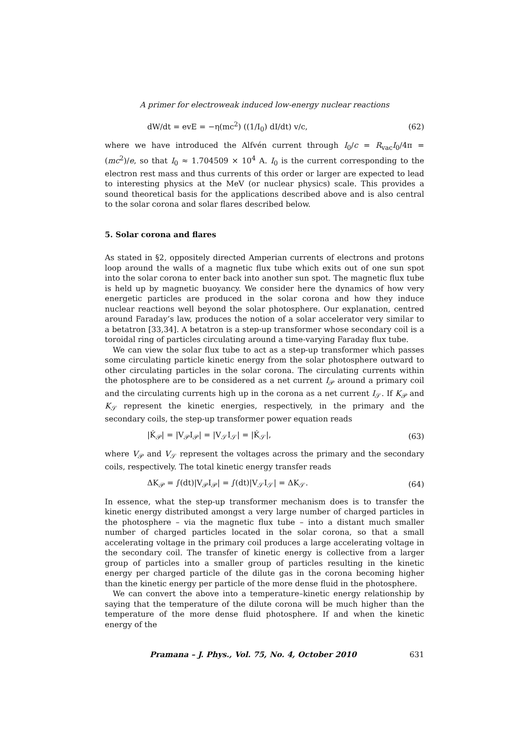A primer for electroweak induced low-energy nuclear reactions
dW/dt = evE = −η(mc<sup>2</sup>) ((1/I<sub>0</sub>) dI/dt) v/c, (62)
where we have introduced the Alfvén current through I<sub>0</sub>/c = R<sub>vac</sub>I<sub>0</sub>/4π = (mc<sup>2</sup>)/e, so that I<sub>0</sub> ≈ 1.704509 × 10<sup>4</sup> A. I<sub>0</sub> is the current corresponding to the electron rest mass and thus currents of this order or larger are expected to lead to interesting physics at the MeV (or nuclear physics) scale. This provides a sound theoretical basis for the applications described above and is also central to the solar corona and solar flares described below.
5. Solar corona and flares
As stated in §2, oppositely directed Amperian currents of electrons and protons loop around the walls of a magnetic flux tube which exits out of one sun spot into the solar corona to enter back into another sun spot. The magnetic flux tube is held up by magnetic buoyancy. We consider here the dynamics of how very energetic particles are produced in the solar corona and how they induce nuclear reactions well beyond the solar photosphere. Our explanation, centred around Faraday’s law, produces the notion of a solar accelerator very similar to a betatron [33,34]. A betatron is a step-up transformer whose secondary coil is a toroidal ring of particles circulating around a time-varying Faraday flux tube.
We can view the solar flux tube to act as a step-up transformer which passes some circulating particle kinetic energy from the solar photosphere outward to other circulating particles in the solar corona. The circulating currents within the photosphere are to be considered as a net current I<sub>𝒫</sub> around a primary coil and the circulating currents high up in the corona as a net current I<sub>𝒮</sub>. If K<sub>𝒫</sub> and K<sub>𝒮</sub> represent the kinetic energies, respectively, in the primary and the secondary coils, the step-up transformer power equation reads
|K̇<sub>𝒫</sub>| = |V<sub>𝒫</sub>I<sub>𝒫</sub>| = |V<sub>𝒮</sub>I<sub>𝒮</sub>| = |K̇<sub>𝒮</sub>|, (63)
where V<sub>𝒫</sub> and V<sub>𝒮</sub> represent the voltages across the primary and the secondary coils, respectively. The total kinetic energy transfer reads
ΔK<sub>𝒫</sub> = ∫(dt)|V<sub>𝒫</sub>I<sub>𝒫</sub>| = ∫(dt)|V<sub>𝒮</sub>I<sub>𝒮</sub>| = ΔK<sub>𝒮</sub>. (64)
In essence, what the step-up transformer mechanism does is to transfer the kinetic energy distributed amongst a very large number of charged particles in the photosphere – via the magnetic flux tube – into a distant much smaller number of charged particles located in the solar corona, so that a small accelerating voltage in the primary coil produces a large accelerating voltage in the secondary coil. The transfer of kinetic energy is collective from a larger group of particles into a smaller group of particles resulting in the kinetic energy per charged particle of the dilute gas in the corona becoming higher than the kinetic energy per particle of the more dense fluid in the photosphere.
We can convert the above into a temperature–kinetic energy relationship by saying that the temperature of the dilute corona will be much higher than the temperature of the more dense fluid photosphere. If and when the kinetic energy of the
Pramana – J. Phys., Vol. 75, No. 4, October 2010 631